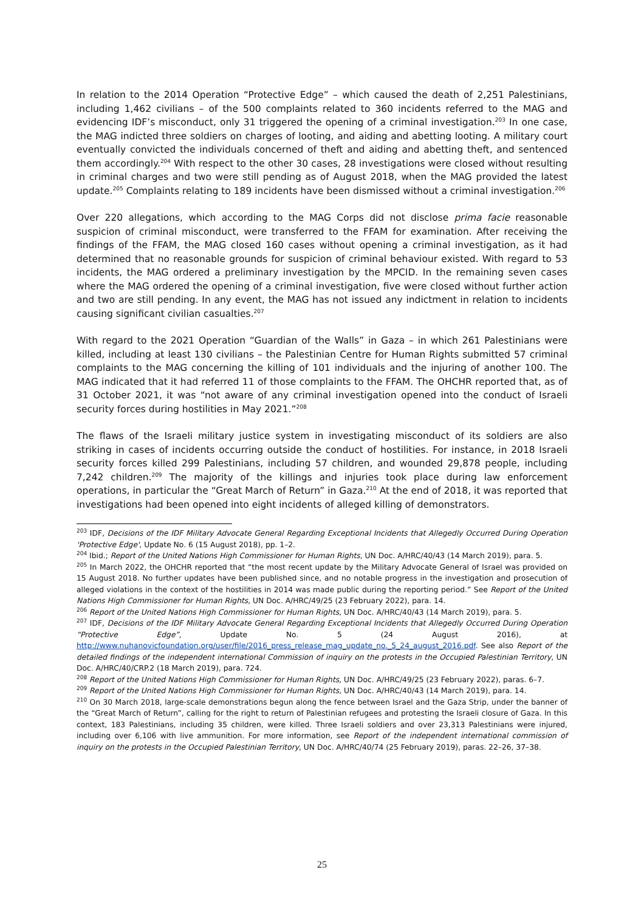In relation to the 2014 Operation “Protective Edge” – which caused the death of 2,251 Palestinians, including 1,462 civilians – of the 500 complaints related to 360 incidents referred to the MAG and evidencing IDF’s misconduct, only 31 triggered the opening of a criminal investigation.<sup>203</sup> In one case, the MAG indicted three soldiers on charges of looting, and aiding and abetting looting. A military court eventually convicted the individuals concerned of theft and aiding and abetting theft, and sentenced them accordingly.<sup>204</sup> With respect to the other 30 cases, 28 investigations were closed without resulting in criminal charges and two were still pending as of August 2018, when the MAG provided the latest update.<sup>205</sup> Complaints relating to 189 incidents have been dismissed without a criminal investigation.<sup>206</sup>
Over 220 allegations, which according to the MAG Corps did not disclose prima facie reasonable suspicion of criminal misconduct, were transferred to the FFAM for examination. After receiving the findings of the FFAM, the MAG closed 160 cases without opening a criminal investigation, as it had determined that no reasonable grounds for suspicion of criminal behaviour existed. With regard to 53 incidents, the MAG ordered a preliminary investigation by the MPCID. In the remaining seven cases where the MAG ordered the opening of a criminal investigation, five were closed without further action and two are still pending. In any event, the MAG has not issued any indictment in relation to incidents causing significant civilian casualties.<sup>207</sup>
With regard to the 2021 Operation “Guardian of the Walls” in Gaza – in which 261 Palestinians were killed, including at least 130 civilians – the Palestinian Centre for Human Rights submitted 57 criminal complaints to the MAG concerning the killing of 101 individuals and the injuring of another 100. The MAG indicated that it had referred 11 of those complaints to the FFAM. The OHCHR reported that, as of 31 October 2021, it was “not aware of any criminal investigation opened into the conduct of Israeli security forces during hostilities in May 2021.”<sup>208</sup>
The flaws of the Israeli military justice system in investigating misconduct of its soldiers are also striking in cases of incidents occurring outside the conduct of hostilities. For instance, in 2018 Israeli security forces killed 299 Palestinians, including 57 children, and wounded 29,878 people, including 7,242 children.<sup>209</sup> The majority of the killings and injuries took place during law enforcement operations, in particular the “Great March of Return” in Gaza.<sup>210</sup> At the end of 2018, it was reported that investigations had been opened into eight incidents of alleged killing of demonstrators.
<sup>203</sup> IDF, Decisions of the IDF Military Advocate General Regarding Exceptional Incidents that Allegedly Occurred During Operation 'Protective Edge', Update No. 6 (15 August 2018), pp. 1–2.
<sup>204</sup> Ibid.; Report of the United Nations High Commissioner for Human Rights, UN Doc. A/HRC/40/43 (14 March 2019), para. 5.
<sup>205</sup> In March 2022, the OHCHR reported that “the most recent update by the Military Advocate General of Israel was provided on 15 August 2018. No further updates have been published since, and no notable progress in the investigation and prosecution of alleged violations in the context of the hostilities in 2014 was made public during the reporting period.” See Report of the United Nations High Commissioner for Human Rights, UN Doc. A/HRC/49/25 (23 February 2022), para. 14.
<sup>206</sup> Report of the United Nations High Commissioner for Human Rights, UN Doc. A/HRC/40/43 (14 March 2019), para. 5.
<sup>207</sup> IDF, Decisions of the IDF Military Advocate General Regarding Exceptional Incidents that Allegedly Occurred During Operation “Protective Edge”, Update No. 5 (24 August 2016), at http://www.nuhanovicfoundation.org/user/file/2016_press_release_mag_update_no._5_24_august_2016.pdf. See also Report of the detailed findings of the independent international Commission of inquiry on the protests in the Occupied Palestinian Territory, UN Doc. A/HRC/40/CRP.2 (18 March 2019), para. 724.
<sup>208</sup> Report of the United Nations High Commissioner for Human Rights, UN Doc. A/HRC/49/25 (23 February 2022), paras. 6–7.
<sup>209</sup> Report of the United Nations High Commissioner for Human Rights, UN Doc. A/HRC/40/43 (14 March 2019), para. 14.
<sup>210</sup> On 30 March 2018, large-scale demonstrations begun along the fence between Israel and the Gaza Strip, under the banner of the “Great March of Return”, calling for the right to return of Palestinian refugees and protesting the Israeli closure of Gaza. In this context, 183 Palestinians, including 35 children, were killed. Three Israeli soldiers and over 23,313 Palestinians were injured, including over 6,106 with live ammunition. For more information, see Report of the independent international commission of inquiry on the protests in the Occupied Palestinian Territory, UN Doc. A/HRC/40/74 (25 February 2019), paras. 22–26, 37–38.
25